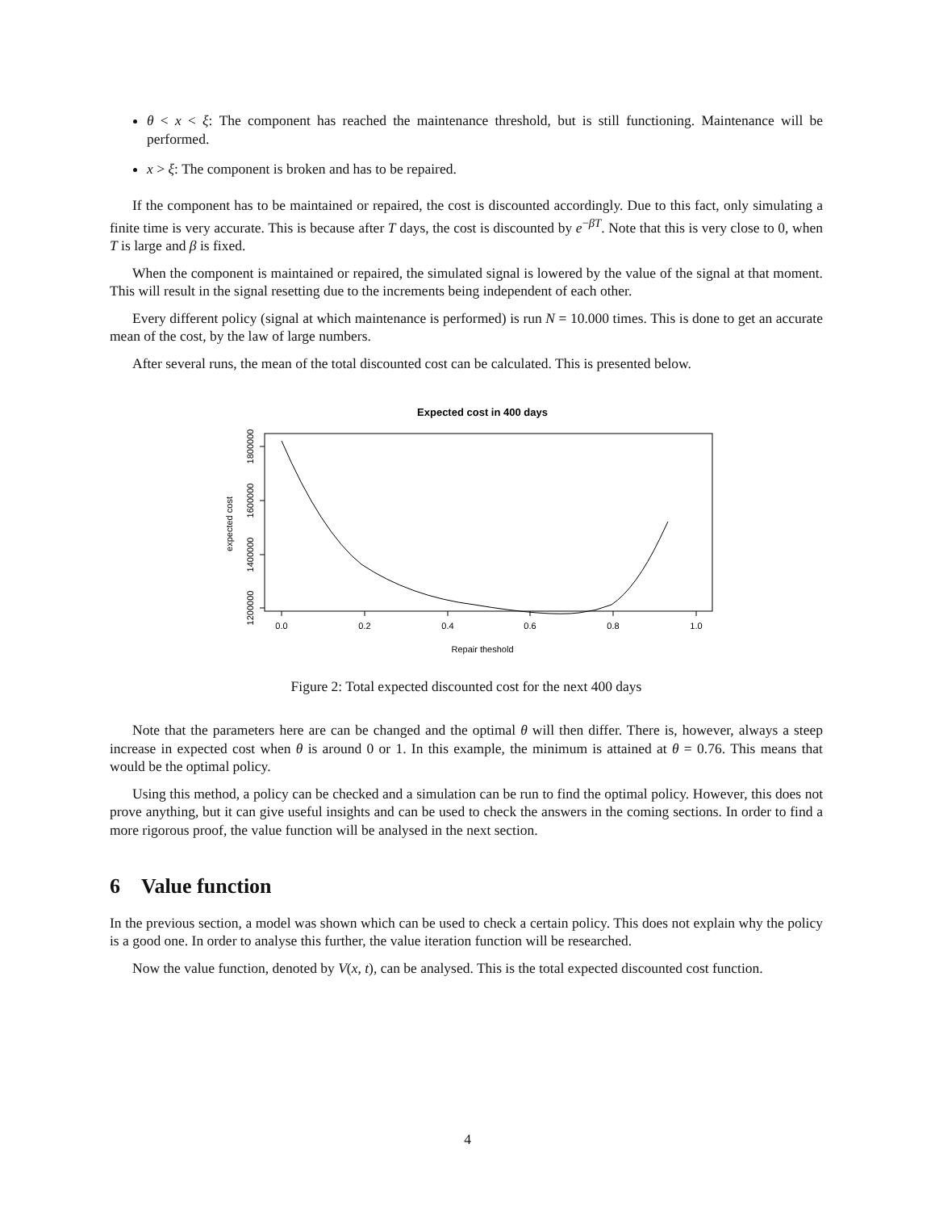θ < x < ξ: The component has reached the maintenance threshold, but is still functioning. Maintenance will be performed.
x > ξ: The component is broken and has to be repaired.
If the component has to be maintained or repaired, the cost is discounted accordingly. Due to this fact, only simulating a finite time is very accurate. This is because after T days, the cost is discounted by e<sup>−βT</sup>. Note that this is very close to 0, when T is large and β is fixed.
When the component is maintained or repaired, the simulated signal is lowered by the value of the signal at that moment. This will result in the signal resetting due to the increments being independent of each other.
Every different policy (signal at which maintenance is performed) is run N = 10.000 times. This is done to get an accurate mean of the cost, by the law of large numbers.
After several runs, the mean of the total discounted cost can be calculated. This is presented below.
Expected cost in 400 days
0.0
0.2
0.4
0.6
0.8
1.0
Repair theshold
1800000
1600000
1400000
1200000
expected cost
Figure 2: Total expected discounted cost for the next 400 days
Note that the parameters here are can be changed and the optimal θ will then differ. There is, however, always a steep increase in expected cost when θ is around 0 or 1. In this example, the minimum is attained at θ = 0.76. This means that would be the optimal policy.
Using this method, a policy can be checked and a simulation can be run to find the optimal policy. However, this does not prove anything, but it can give useful insights and can be used to check the answers in the coming sections. In order to find a more rigorous proof, the value function will be analysed in the next section.
6 Value function
In the previous section, a model was shown which can be used to check a certain policy. This does not explain why the policy is a good one. In order to analyse this further, the value iteration function will be researched.
Now the value function, denoted by V(x, t), can be analysed. This is the total expected discounted cost function.
4